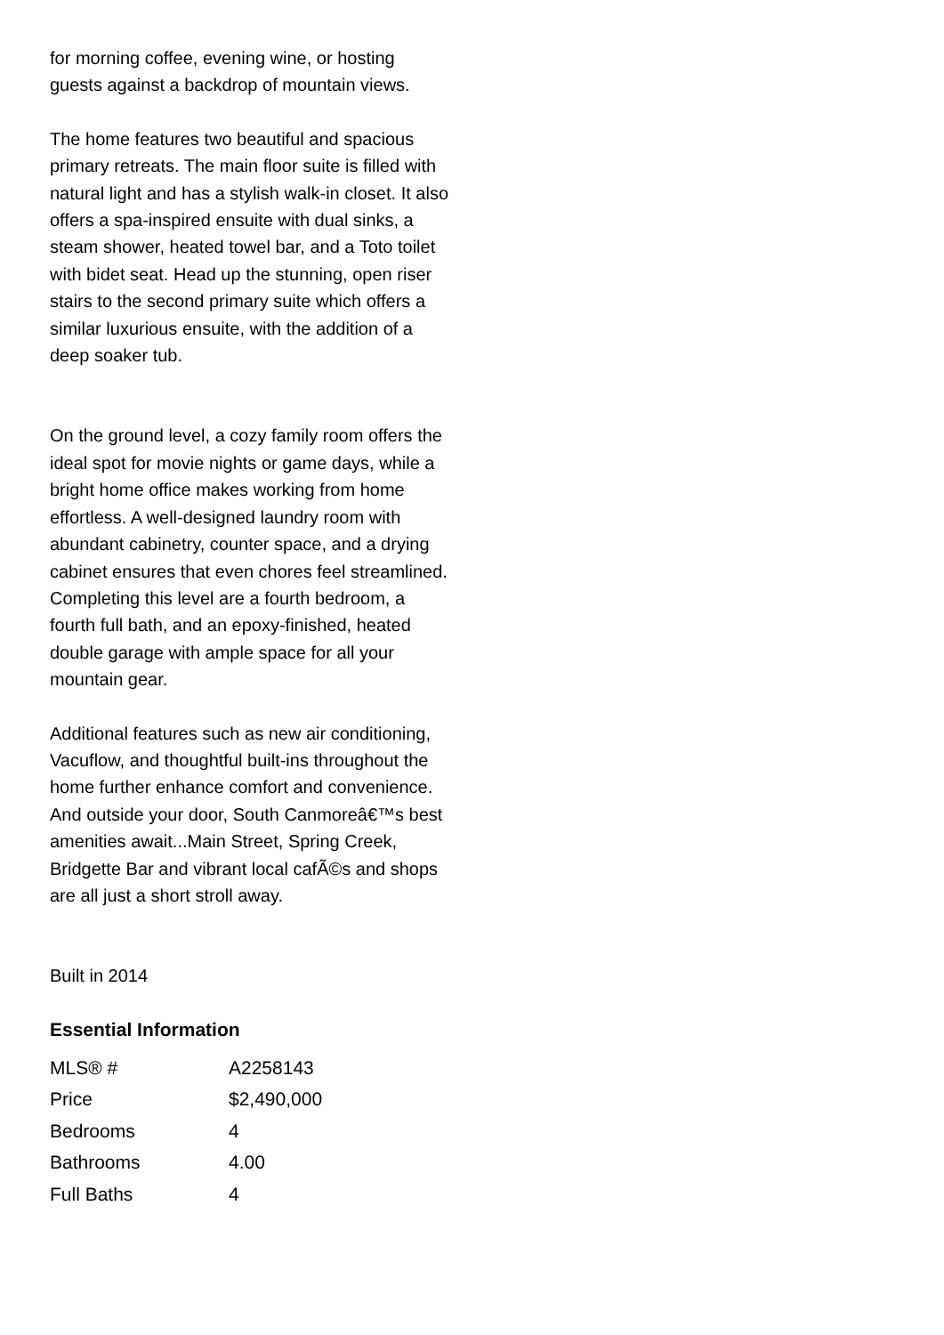for morning coffee, evening wine, or hosting guests against a backdrop of mountain views.
The home features two beautiful and spacious primary retreats. The main floor suite is filled with natural light and has a stylish walk-in closet. It also offers a spa-inspired ensuite with dual sinks, a steam shower, heated towel bar, and a Toto toilet with bidet seat. Head up the stunning, open riser stairs to the second primary suite which offers a similar luxurious ensuite, with the addition of a deep soaker tub.
On the ground level, a cozy family room offers the ideal spot for movie nights or game days, while a bright home office makes working from home effortless. A well-designed laundry room with abundant cabinetry, counter space, and a drying cabinet ensures that even chores feel streamlined. Completing this level are a fourth bedroom, a fourth full bath, and an epoxy-finished, heated double garage with ample space for all your mountain gear.
Additional features such as new air conditioning, Vacuflow, and thoughtful built-ins throughout the home further enhance comfort and convenience. And outside your door, South Canmoreâ€™s best amenities await...Main Street, Spring Creek, Bridgette Bar and vibrant local cafÃ©s and shops are all just a short stroll away.
Built in 2014
Essential Information
| MLS® # | A2258143 |
| Price | $2,490,000 |
| Bedrooms | 4 |
| Bathrooms | 4.00 |
| Full Baths | 4 |